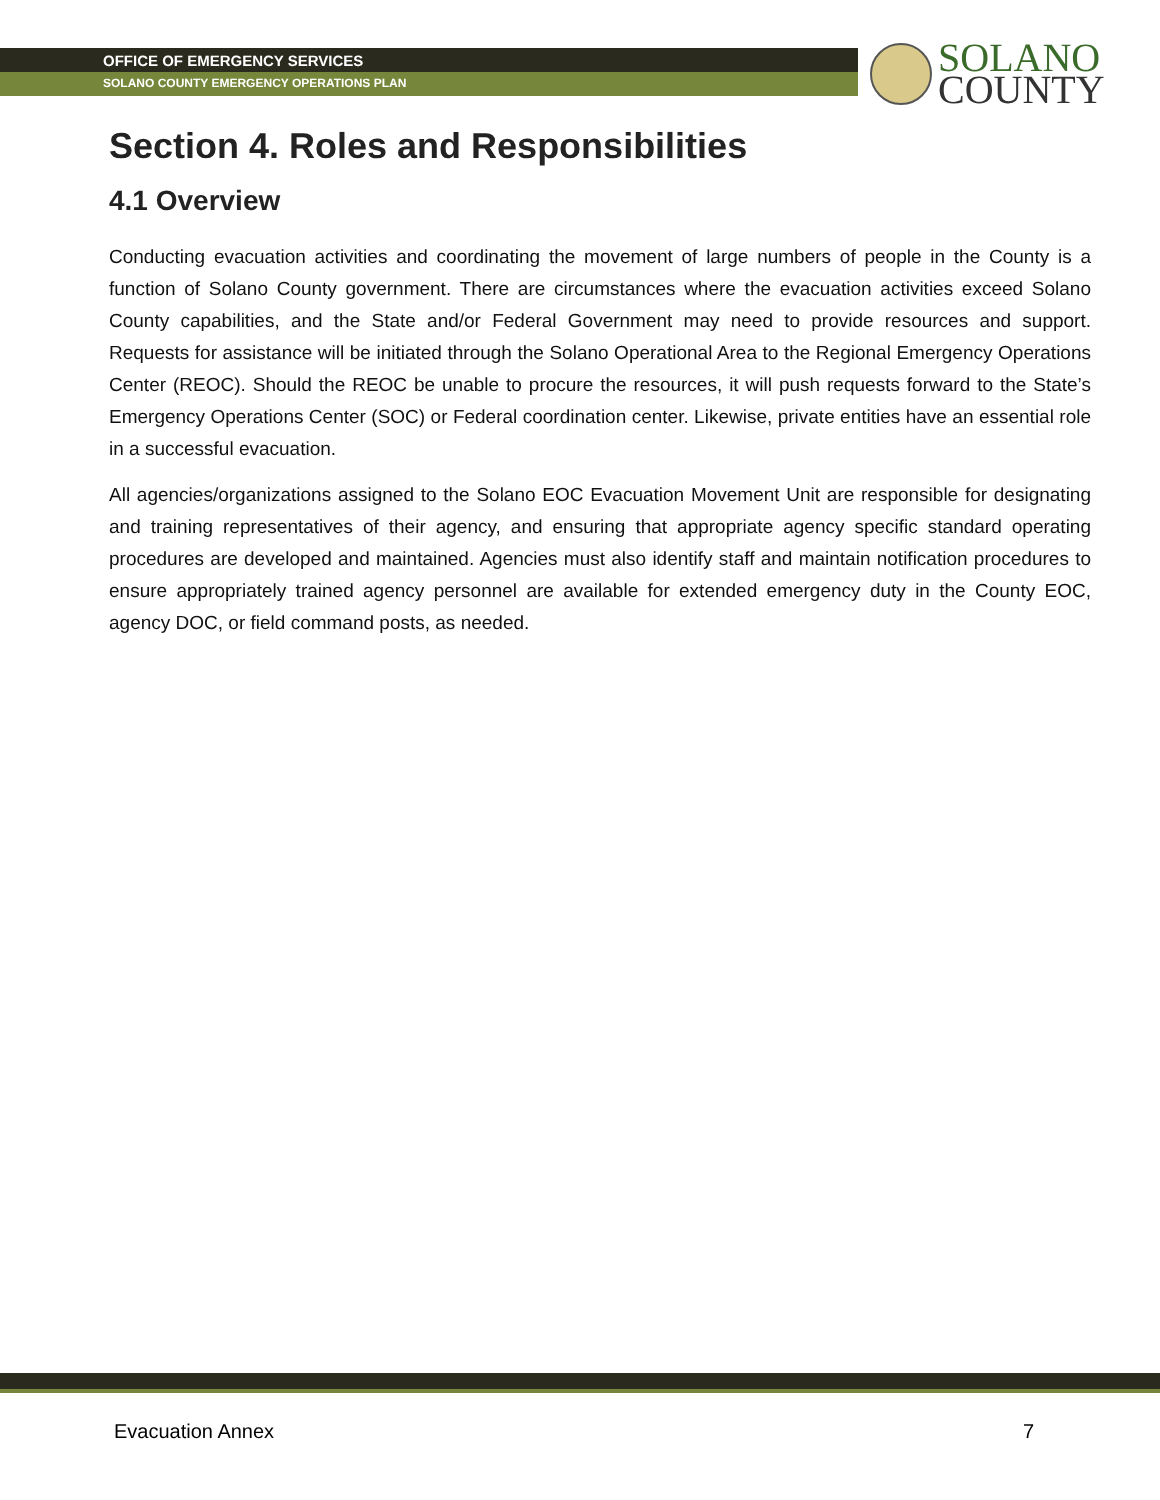OFFICE OF EMERGENCY SERVICES
SOLANO COUNTY EMERGENCY OPERATIONS PLAN
SOLANO
COUNTY
Section 4. Roles and Responsibilities
4.1 Overview
Conducting evacuation activities and coordinating the movement of large numbers of people in the County is a function of Solano County government. There are circumstances where the evacuation activities exceed Solano County capabilities, and the State and/or Federal Government may need to provide resources and support. Requests for assistance will be initiated through the Solano Operational Area to the Regional Emergency Operations Center (REOC). Should the REOC be unable to procure the resources, it will push requests forward to the State’s Emergency Operations Center (SOC) or Federal coordination center. Likewise, private entities have an essential role in a successful evacuation.
All agencies/organizations assigned to the Solano EOC Evacuation Movement Unit are responsible for designating and training representatives of their agency, and ensuring that appropriate agency specific standard operating procedures are developed and maintained. Agencies must also identify staff and maintain notification procedures to ensure appropriately trained agency personnel are available for extended emergency duty in the County EOC, agency DOC, or field command posts, as needed.
Evacuation Annex 7